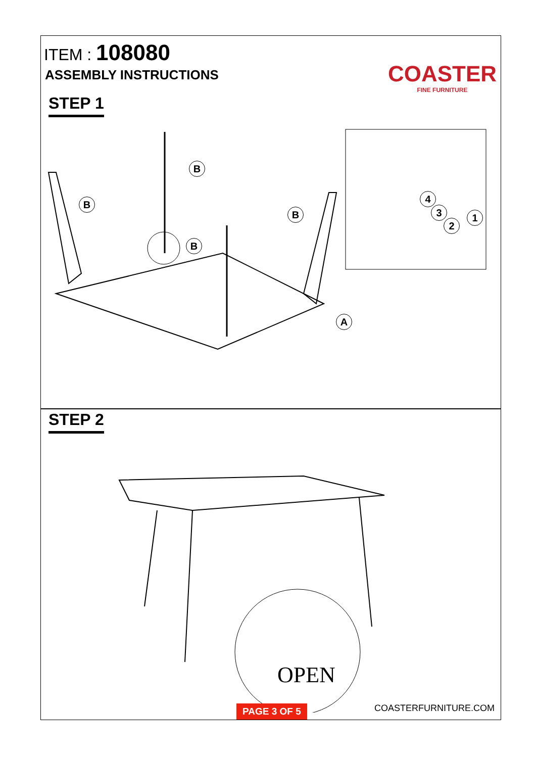ITEM : 108080
ASSEMBLY INSTRUCTIONS
COASTER
FINE FURNITURE
STEP 1
B
B
B
B
A
4
3
2
1
STEP 2
OPEN
PAGE 3 OF 5
COASTERFURNITURE.COM